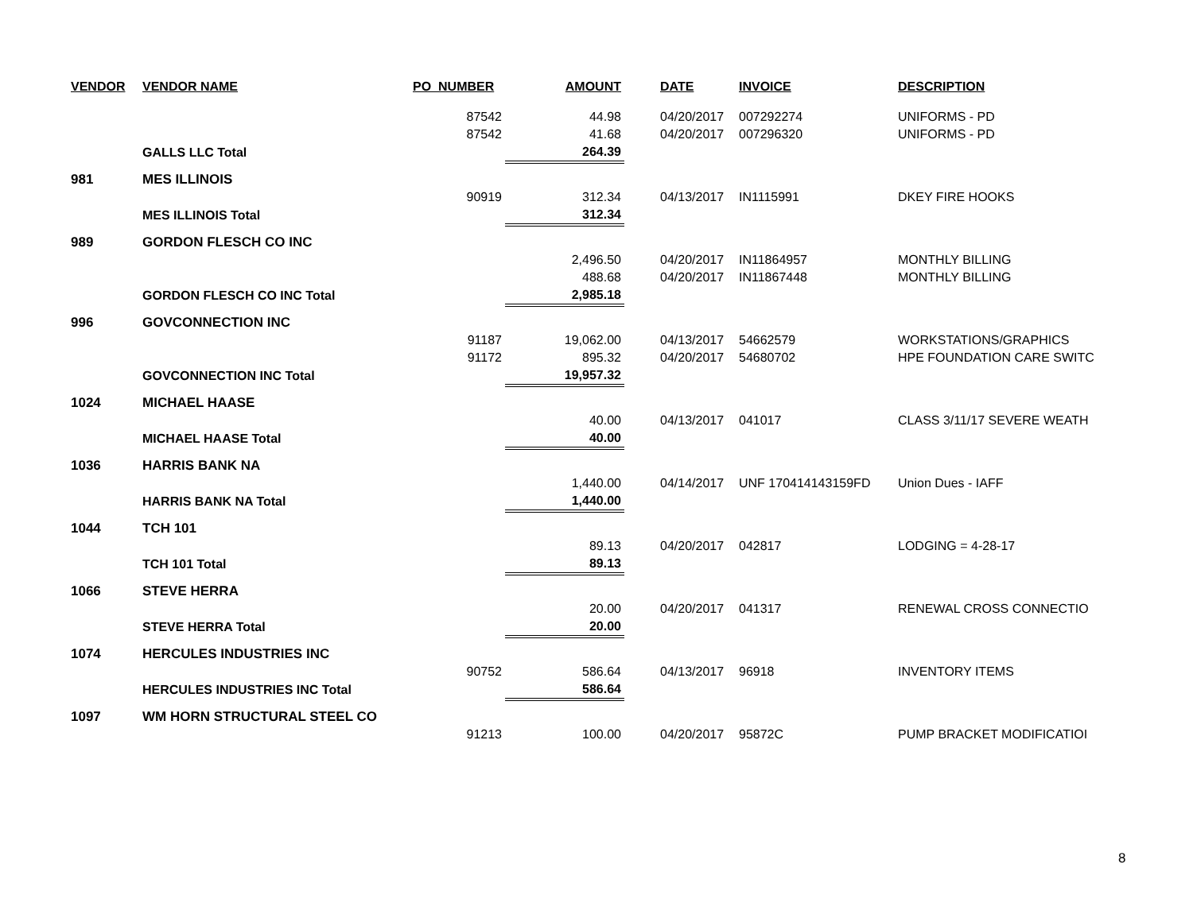| VENDOR | VENDOR NAME | PO_NUMBER | AMOUNT | DATE | INVOICE | DESCRIPTION |
| --- | --- | --- | --- | --- | --- | --- |
| | | 87542 | 44.98 | 04/20/2017 | 007292274 | UNIFORMS - PD |
| | | 87542 | 41.68 | 04/20/2017 | 007296320 | UNIFORMS - PD |
| | GALLS LLC Total | | 264.39 | | | |
| 981 | MES ILLINOIS | | | | | |
| | | 90919 | 312.34 | 04/13/2017 | IN1115991 | DKEY FIRE HOOKS |
| | MES ILLINOIS Total | | 312.34 | | | |
| 989 | GORDON FLESCH CO INC | | | | | |
| | | | 2,496.50 | 04/20/2017 | IN11864957 | MONTHLY BILLING |
| | | | 488.68 | 04/20/2017 | IN11867448 | MONTHLY BILLING |
| | GORDON FLESCH CO INC Total | | 2,985.18 | | | |
| 996 | GOVCONNECTION INC | | | | | |
| | | 91187 | 19,062.00 | 04/13/2017 | 54662579 | WORKSTATIONS/GRAPHICS |
| | | 91172 | 895.32 | 04/20/2017 | 54680702 | HPE FOUNDATION CARE SWITC |
| | GOVCONNECTION INC Total | | 19,957.32 | | | |
| 1024 | MICHAEL HAASE | | | | | |
| | | | 40.00 | 04/13/2017 | 041017 | CLASS 3/11/17 SEVERE WEATH |
| | MICHAEL HAASE Total | | 40.00 | | | |
| 1036 | HARRIS BANK NA | | | | | |
| | | | 1,440.00 | 04/14/2017 | UNF 170414143159FD | Union Dues - IAFF |
| | HARRIS BANK NA Total | | 1,440.00 | | | |
| 1044 | TCH 101 | | | | | |
| | | | 89.13 | 04/20/2017 | 042817 | LODGING = 4-28-17 |
| | TCH 101 Total | | 89.13 | | | |
| 1066 | STEVE HERRA | | | | | |
| | | | 20.00 | 04/20/2017 | 041317 | RENEWAL CROSS CONNECTIO |
| | STEVE HERRA Total | | 20.00 | | | |
| 1074 | HERCULES INDUSTRIES INC | | | | | |
| | | 90752 | 586.64 | 04/13/2017 | 96918 | INVENTORY ITEMS |
| | HERCULES INDUSTRIES INC Total | | 586.64 | | | |
| 1097 | WM HORN STRUCTURAL STEEL CO | | | | | |
| | | 91213 | 100.00 | 04/20/2017 | 95872C | PUMP BRACKET MODIFICATIOI |
8